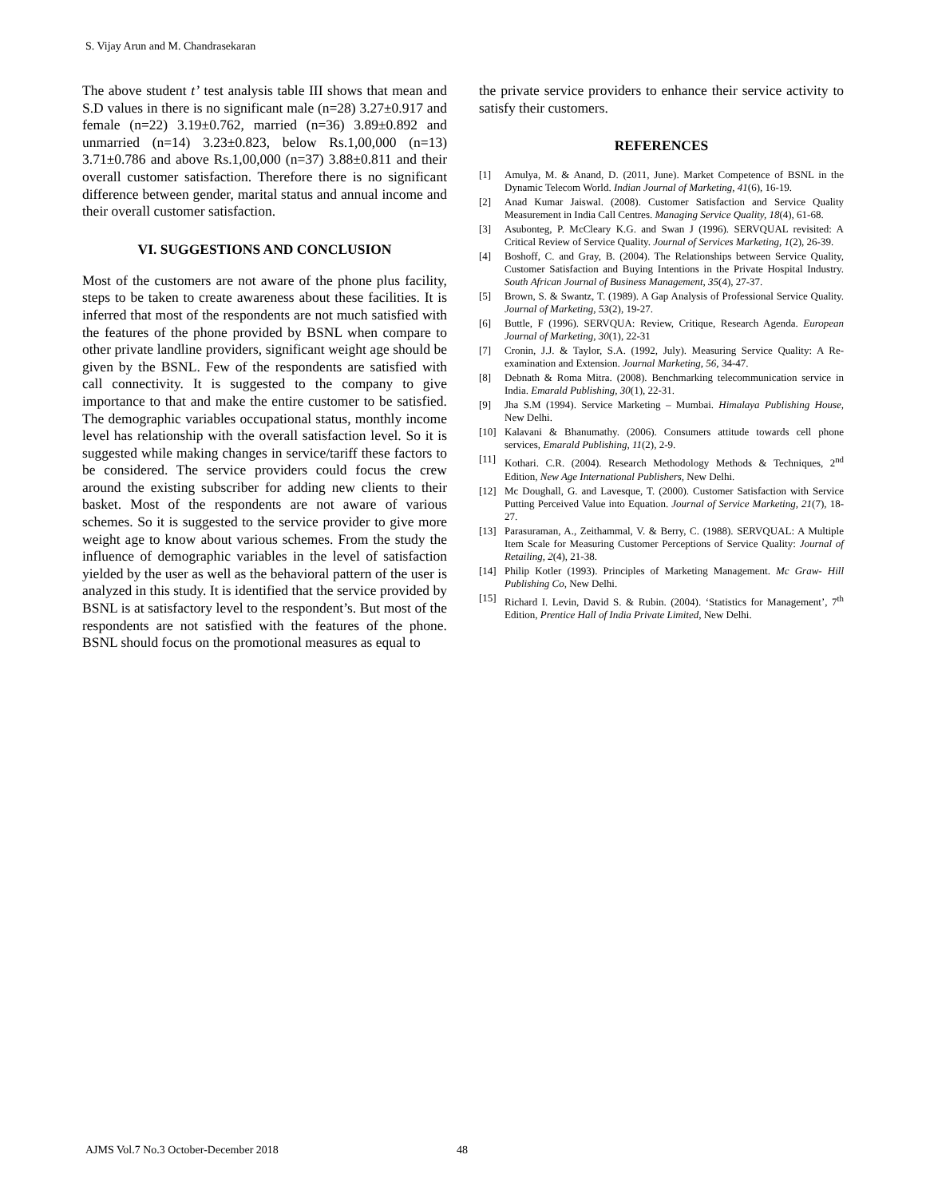S. Vijay Arun and M. Chandrasekaran
The above student t’ test analysis table III shows that mean and S.D values in there is no significant male (n=28) 3.27±0.917 and female (n=22) 3.19±0.762, married (n=36) 3.89±0.892 and unmarried (n=14) 3.23±0.823, below Rs.1,00,000 (n=13) 3.71±0.786 and above Rs.1,00,000 (n=37) 3.88±0.811 and their overall customer satisfaction. Therefore there is no significant difference between gender, marital status and annual income and their overall customer satisfaction.
VI. SUGGESTIONS AND CONCLUSION
Most of the customers are not aware of the phone plus facility, steps to be taken to create awareness about these facilities. It is inferred that most of the respondents are not much satisfied with the features of the phone provided by BSNL when compare to other private landline providers, significant weight age should be given by the BSNL. Few of the respondents are satisfied with call connectivity. It is suggested to the company to give importance to that and make the entire customer to be satisfied. The demographic variables occupational status, monthly income level has relationship with the overall satisfaction level. So it is suggested while making changes in service/tariff these factors to be considered. The service providers could focus the crew around the existing subscriber for adding new clients to their basket. Most of the respondents are not aware of various schemes. So it is suggested to the service provider to give more weight age to know about various schemes. From the study the influence of demographic variables in the level of satisfaction yielded by the user as well as the behavioral pattern of the user is analyzed in this study. It is identified that the service provided by BSNL is at satisfactory level to the respondent’s. But most of the respondents are not satisfied with the features of the phone. BSNL should focus on the promotional measures as equal to
the private service providers to enhance their service activity to satisfy their customers.
REFERENCES
[1] Amulya, M. & Anand, D. (2011, June). Market Competence of BSNL in the Dynamic Telecom World. Indian Journal of Marketing, 41(6), 16-19.
[2] Anad Kumar Jaiswal. (2008). Customer Satisfaction and Service Quality Measurement in India Call Centres. Managing Service Quality, 18(4), 61-68.
[3] Asubonteg, P. McCleary K.G. and Swan J (1996). SERVQUAL revisited: A Critical Review of Service Quality. Journal of Services Marketing, 1(2), 26-39.
[4] Boshoff, C. and Gray, B. (2004). The Relationships between Service Quality, Customer Satisfaction and Buying Intentions in the Private Hospital Industry. South African Journal of Business Management, 35(4), 27-37.
[5] Brown, S. & Swantz, T. (1989). A Gap Analysis of Professional Service Quality. Journal of Marketing, 53(2), 19-27.
[6] Buttle, F (1996). SERVQUA: Review, Critique, Research Agenda. European Journal of Marketing, 30(1), 22-31
[7] Cronin, J.J. & Taylor, S.A. (1992, July). Measuring Service Quality: A Re-examination and Extension. Journal Marketing, 56, 34-47.
[8] Debnath & Roma Mitra. (2008). Benchmarking telecommunication service in India. Emarald Publishing, 30(1), 22-31.
[9] Jha S.M (1994). Service Marketing – Mumbai. Himalaya Publishing House, New Delhi.
[10] Kalavani & Bhanumathy. (2006). Consumers attitude towards cell phone services, Emarald Publishing, 11(2), 2-9.
[11] Kothari. C.R. (2004). Research Methodology Methods & Techniques, 2<sup>nd</sup> Edition, New Age International Publishers, New Delhi.
[12] Mc Doughall, G. and Lavesque, T. (2000). Customer Satisfaction with Service Putting Perceived Value into Equation. Journal of Service Marketing, 21(7), 18-27.
[13] Parasuraman, A., Zeithammal, V. & Berry, C. (1988). SERVQUAL: A Multiple Item Scale for Measuring Customer Perceptions of Service Quality: Journal of Retailing, 2(4), 21-38.
[14] Philip Kotler (1993). Principles of Marketing Management. Mc Graw- Hill Publishing Co, New Delhi.
[15] Richard I. Levin, David S. & Rubin. (2004). ‘Statistics for Management’, 7<sup>th</sup> Edition, Prentice Hall of India Private Limited, New Delhi.
AJMS Vol.7 No.3 October-December 2018
48